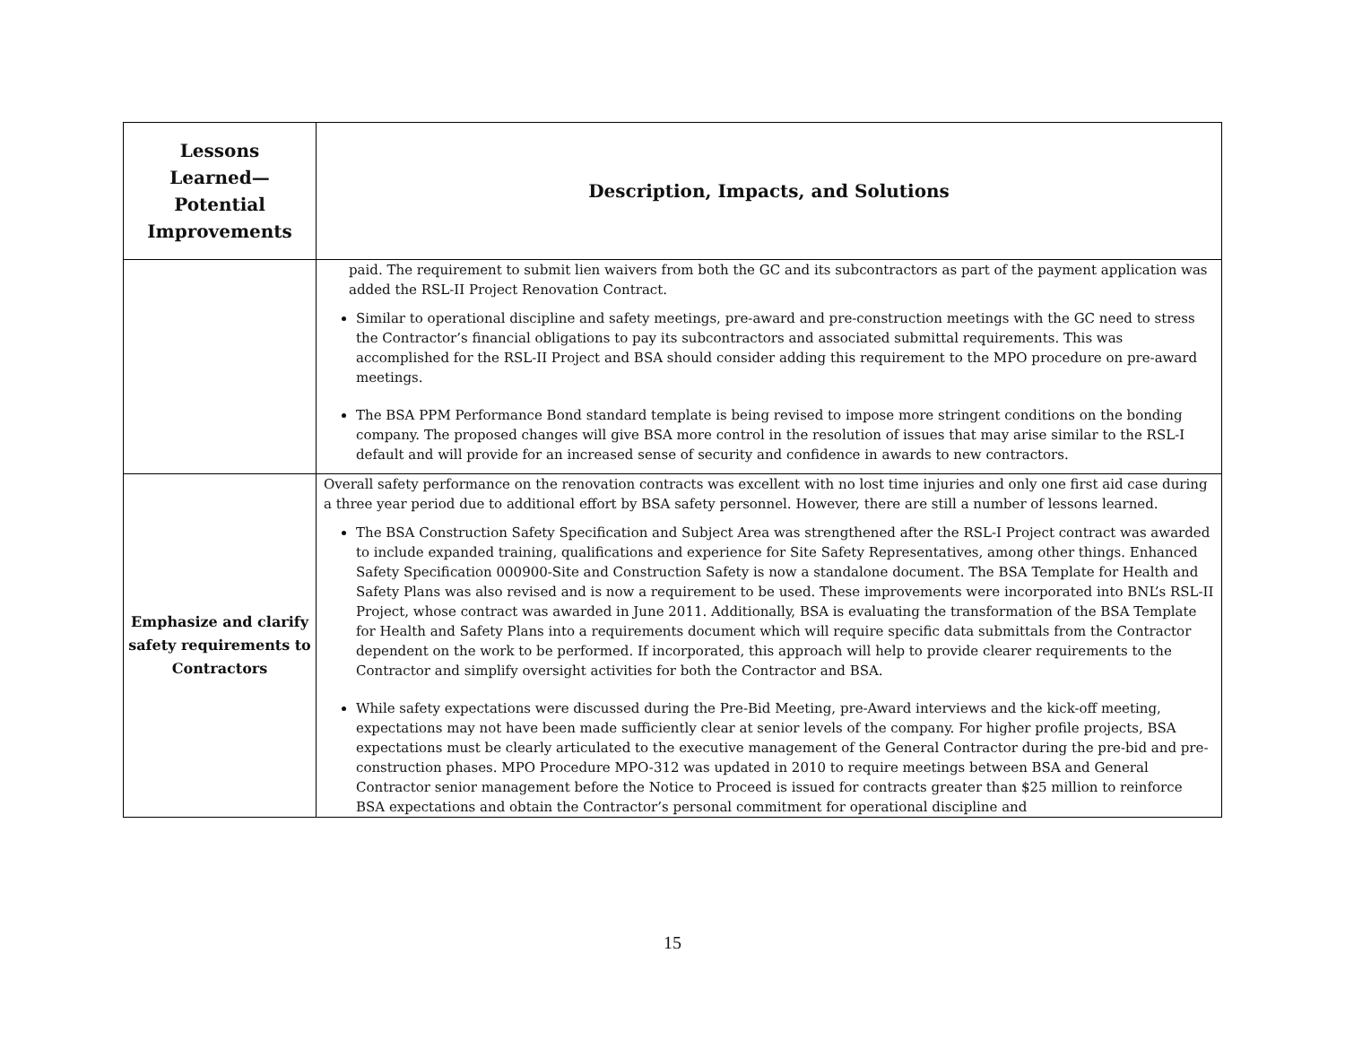| Lessons Learned— Potential Improvements | Description, Impacts, and Solutions |
| --- | --- |
| | paid. The requirement to submit lien waivers from both the GC and its subcontractors as part of the payment application was added the RSL-II Project Renovation Contract. Similar to operational discipline and safety meetings, pre-award and pre-construction meetings with the GC need to stress the Contractor’s financial obligations to pay its subcontractors and associated submittal requirements. This was accomplished for the RSL-II Project and BSA should consider adding this requirement to the MPO procedure on pre-award meetings. The BSA PPM Performance Bond standard template is being revised to impose more stringent conditions on the bonding company. The proposed changes will give BSA more control in the resolution of issues that may arise similar to the RSL-I default and will provide for an increased sense of security and confidence in awards to new contractors. |
| Emphasize and clarify safety requirements to Contractors | Overall safety performance on the renovation contracts was excellent with no lost time injuries and only one first aid case during a three year period due to additional effort by BSA safety personnel. However, there are still a number of lessons learned. The BSA Construction Safety Specification and Subject Area was strengthened after the RSL-I Project contract was awarded to include expanded training, qualifications and experience for Site Safety Representatives, among other things. Enhanced Safety Specification 000900-Site and Construction Safety is now a standalone document. The BSA Template for Health and Safety Plans was also revised and is now a requirement to be used. These improvements were incorporated into BNL’s RSL-II Project, whose contract was awarded in June 2011. Additionally, BSA is evaluating the transformation of the BSA Template for Health and Safety Plans into a requirements document which will require specific data submittals from the Contractor dependent on the work to be performed. If incorporated, this approach will help to provide clearer requirements to the Contractor and simplify oversight activities for both the Contractor and BSA. While safety expectations were discussed during the Pre-Bid Meeting, pre-Award interviews and the kick-off meeting, expectations may not have been made sufficiently clear at senior levels of the company. For higher profile projects, BSA expectations must be clearly articulated to the executive management of the General Contractor during the pre-bid and pre-construction phases. MPO Procedure MPO-312 was updated in 2010 to require meetings between BSA and General Contractor senior management before the Notice to Proceed is issued for contracts greater than $25 million to reinforce BSA expectations and obtain the Contractor’s personal commitment for operational discipline and |
15